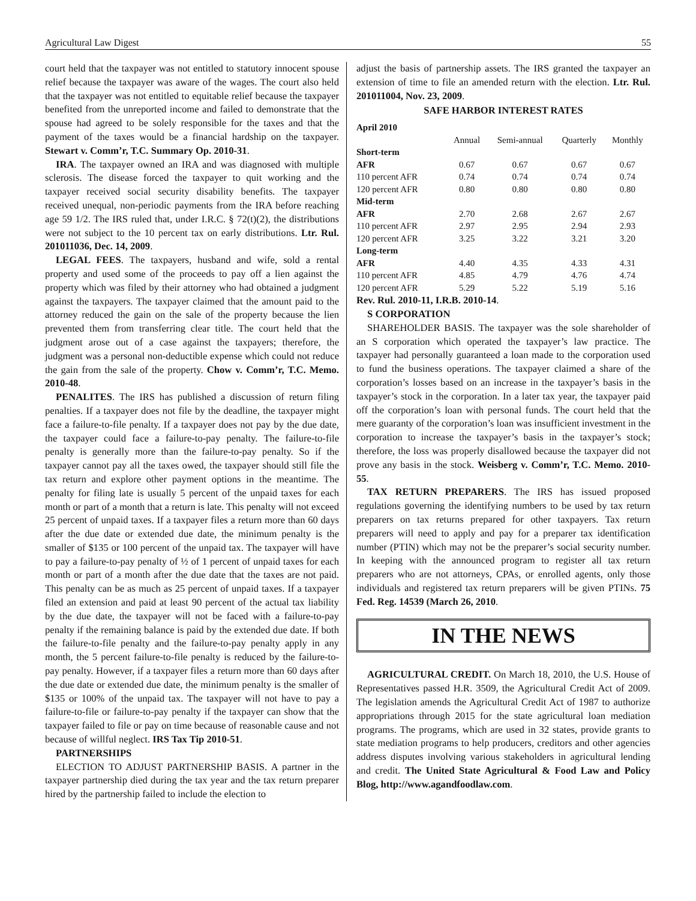Agricultural Law Digest 55
court held that the taxpayer was not entitled to statutory innocent spouse relief because the taxpayer was aware of the wages. The court also held that the taxpayer was not entitled to equitable relief because the taxpayer benefited from the unreported income and failed to demonstrate that the spouse had agreed to be solely responsible for the taxes and that the payment of the taxes would be a financial hardship on the taxpayer. Stewart v. Comm’r, T.C. Summary Op. 2010-31.
IRA. The taxpayer owned an IRA and was diagnosed with multiple sclerosis. The disease forced the taxpayer to quit working and the taxpayer received social security disability benefits. The taxpayer received unequal, non-periodic payments from the IRA before reaching age 59 1/2. The IRS ruled that, under I.R.C. § 72(t)(2), the distributions were not subject to the 10 percent tax on early distributions. Ltr. Rul. 201011036, Dec. 14, 2009.
LEGAL FEES. The taxpayers, husband and wife, sold a rental property and used some of the proceeds to pay off a lien against the property which was filed by their attorney who had obtained a judgment against the taxpayers. The taxpayer claimed that the amount paid to the attorney reduced the gain on the sale of the property because the lien prevented them from transferring clear title. The court held that the judgment arose out of a case against the taxpayers; therefore, the judgment was a personal non-deductible expense which could not reduce the gain from the sale of the property. Chow v. Comm’r, T.C. Memo. 2010-48.
PENALITES. The IRS has published a discussion of return filing penalties. If a taxpayer does not file by the deadline, the taxpayer might face a failure-to-file penalty. If a taxpayer does not pay by the due date, the taxpayer could face a failure-to-pay penalty. The failure-to-file penalty is generally more than the failure-to-pay penalty. So if the taxpayer cannot pay all the taxes owed, the taxpayer should still file the tax return and explore other payment options in the meantime. The penalty for filing late is usually 5 percent of the unpaid taxes for each month or part of a month that a return is late. This penalty will not exceed 25 percent of unpaid taxes. If a taxpayer files a return more than 60 days after the due date or extended due date, the minimum penalty is the smaller of $135 or 100 percent of the unpaid tax. The taxpayer will have to pay a failure-to-pay penalty of ½ of 1 percent of unpaid taxes for each month or part of a month after the due date that the taxes are not paid. This penalty can be as much as 25 percent of unpaid taxes. If a taxpayer filed an extension and paid at least 90 percent of the actual tax liability by the due date, the taxpayer will not be faced with a failure-to-pay penalty if the remaining balance is paid by the extended due date. If both the failure-to-file penalty and the failure-to-pay penalty apply in any month, the 5 percent failure-to-file penalty is reduced by the failure-to-pay penalty. However, if a taxpayer files a return more than 60 days after the due date or extended due date, the minimum penalty is the smaller of $135 or 100% of the unpaid tax. The taxpayer will not have to pay a failure-to-file or failure-to-pay penalty if the taxpayer can show that the taxpayer failed to file or pay on time because of reasonable cause and not because of willful neglect. IRS Tax Tip 2010-51.
PARTNERSHIPS
ELECTION TO ADJUST PARTNERSHIP BASIS. A partner in the taxpayer partnership died during the tax year and the tax return preparer hired by the partnership failed to include the election to
adjust the basis of partnership assets. The IRS granted the taxpayer an extension of time to file an amended return with the election. Ltr. Rul. 201011004, Nov. 23, 2009.
SAFE HARBOR INTEREST RATES
| April 2010 | | | | |
| | Annual | Semi-annual | Quarterly | Monthly |
| Short-term | | | | |
| AFR | 0.67 | 0.67 | 0.67 | 0.67 |
| 110 percent AFR | 0.74 | 0.74 | 0.74 | 0.74 |
| 120 percent AFR | 0.80 | 0.80 | 0.80 | 0.80 |
| Mid-term | | | | |
| AFR | 2.70 | 2.68 | 2.67 | 2.67 |
| 110 percent AFR | 2.97 | 2.95 | 2.94 | 2.93 |
| 120 percent AFR | 3.25 | 3.22 | 3.21 | 3.20 |
| Long-term | | | | |
| AFR | 4.40 | 4.35 | 4.33 | 4.31 |
| 110 percent AFR | 4.85 | 4.79 | 4.76 | 4.74 |
| 120 percent AFR | 5.29 | 5.22 | 5.19 | 5.16 |
Rev. Rul. 2010-11, I.R.B. 2010-14.
S CORPORATION
SHAREHOLDER BASIS. The taxpayer was the sole shareholder of an S corporation which operated the taxpayer’s law practice. The taxpayer had personally guaranteed a loan made to the corporation used to fund the business operations. The taxpayer claimed a share of the corporation’s losses based on an increase in the taxpayer’s basis in the taxpayer’s stock in the corporation. In a later tax year, the taxpayer paid off the corporation’s loan with personal funds. The court held that the mere guaranty of the corporation’s loan was insufficient investment in the corporation to increase the taxpayer’s basis in the taxpayer’s stock; therefore, the loss was properly disallowed because the taxpayer did not prove any basis in the stock. Weisberg v. Comm’r, T.C. Memo. 2010-55.
TAX RETURN PREPARERS. The IRS has issued proposed regulations governing the identifying numbers to be used by tax return preparers on tax returns prepared for other taxpayers. Tax return preparers will need to apply and pay for a preparer tax identification number (PTIN) which may not be the preparer’s social security number. In keeping with the announced program to register all tax return preparers who are not attorneys, CPAs, or enrolled agents, only those individuals and registered tax return preparers will be given PTINs. 75 Fed. Reg. 14539 (March 26, 2010.
IN THE NEWS
AGRICULTURAL CREDIT. On March 18, 2010, the U.S. House of Representatives passed H.R. 3509, the Agricultural Credit Act of 2009. The legislation amends the Agricultural Credit Act of 1987 to authorize appropriations through 2015 for the state agricultural loan mediation programs. The programs, which are used in 32 states, provide grants to state mediation programs to help producers, creditors and other agencies address disputes involving various stakeholders in agricultural lending and credit. The United State Agricultural & Food Law and Policy Blog, http://www.agandfoodlaw.com.